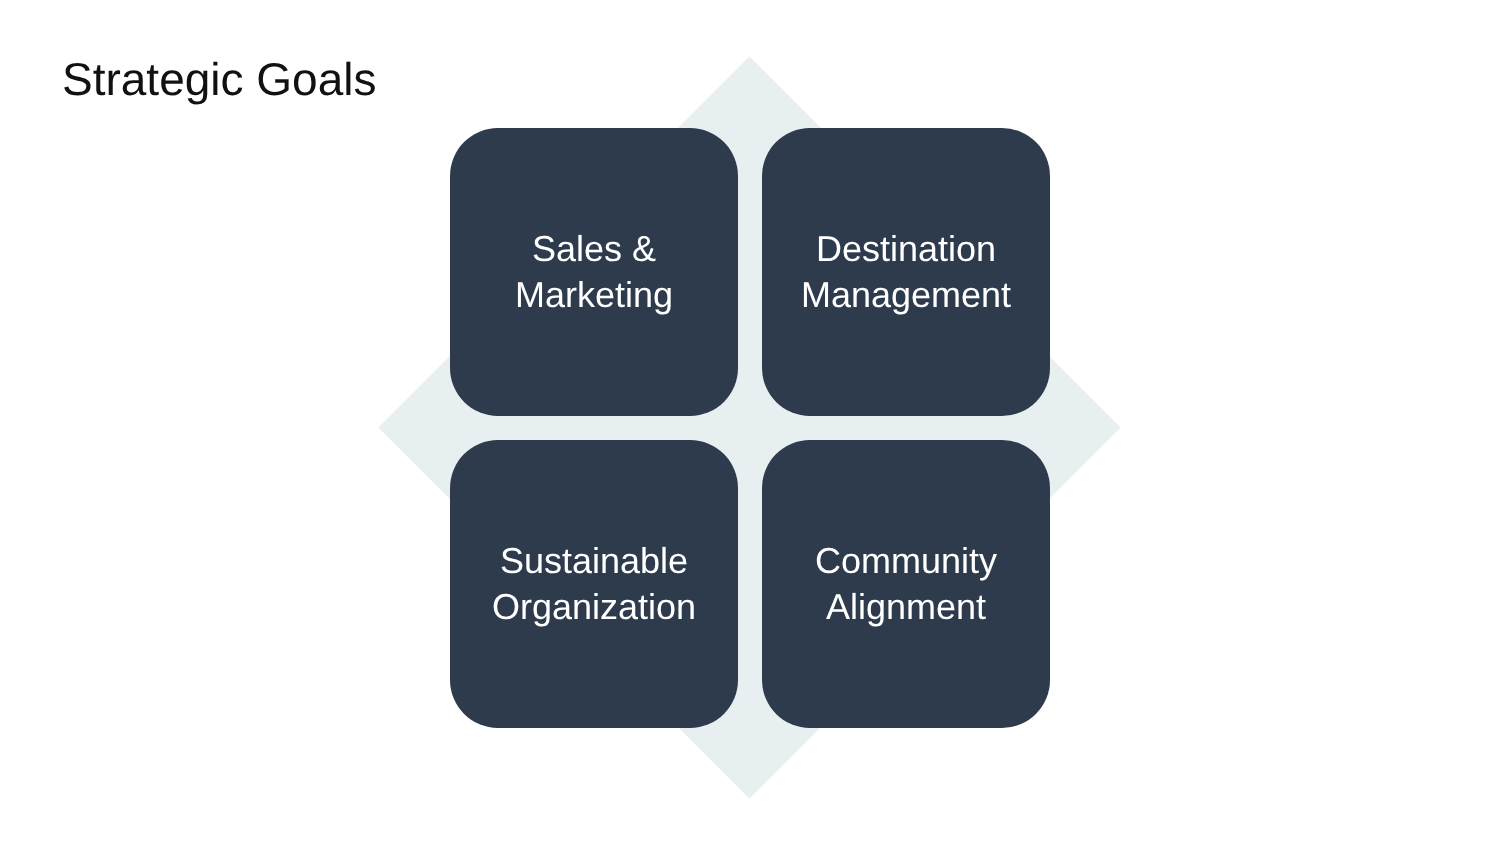Strategic Goals
Sales &
Marketing
Destination
Management
Sustainable
Organization
Community
Alignment